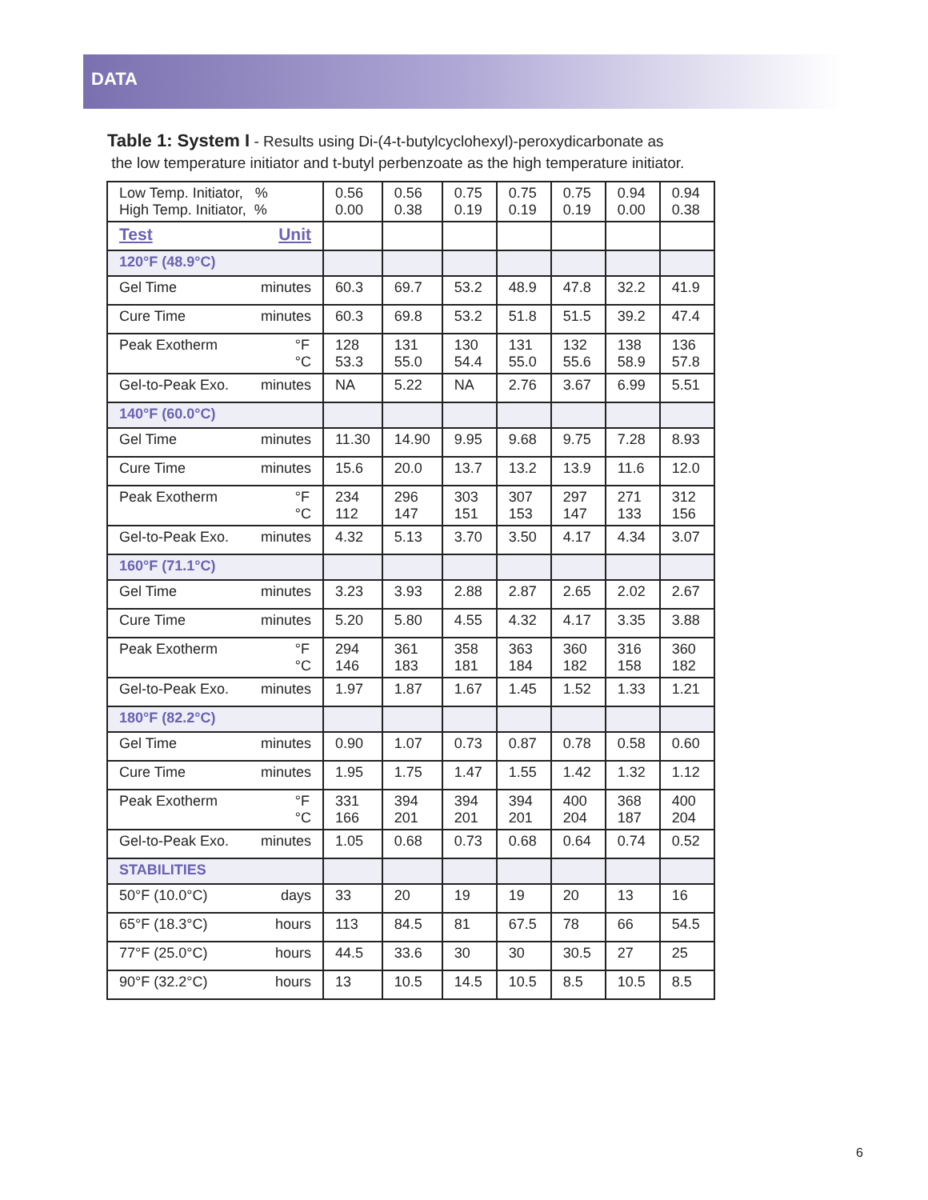DATA
Table 1: System I - Results using Di-(4-t-butylcyclohexyl)-peroxydicarbonate as
the low temperature initiator and t-butyl perbenzoate as the high temperature initiator.
| Low Temp. Initiator, % High Temp. Initiator, % | 0.56 0.00 | 0.56 0.38 | 0.75 0.19 | 0.75 0.19 | 0.75 0.19 | 0.94 0.00 | 0.94 0.38 |
| Test Unit | | | | | | | |
| 120°F (48.9°C) | | | | | | | |
| Gel Time minutes | 60.3 | 69.7 | 53.2 | 48.9 | 47.8 | 32.2 | 41.9 |
| Cure Time minutes | 60.3 | 69.8 | 53.2 | 51.8 | 51.5 | 39.2 | 47.4 |
| Peak Exotherm °F °C | 128 53.3 | 131 55.0 | 130 54.4 | 131 55.0 | 132 55.6 | 138 58.9 | 136 57.8 |
| Gel-to-Peak Exo. minutes | NA | 5.22 | NA | 2.76 | 3.67 | 6.99 | 5.51 |
| 140°F (60.0°C) | | | | | | | |
| Gel Time minutes | 11.30 | 14.90 | 9.95 | 9.68 | 9.75 | 7.28 | 8.93 |
| Cure Time minutes | 15.6 | 20.0 | 13.7 | 13.2 | 13.9 | 11.6 | 12.0 |
| Peak Exotherm °F °C | 234 112 | 296 147 | 303 151 | 307 153 | 297 147 | 271 133 | 312 156 |
| Gel-to-Peak Exo. minutes | 4.32 | 5.13 | 3.70 | 3.50 | 4.17 | 4.34 | 3.07 |
| 160°F (71.1°C) | | | | | | | |
| Gel Time minutes | 3.23 | 3.93 | 2.88 | 2.87 | 2.65 | 2.02 | 2.67 |
| Cure Time minutes | 5.20 | 5.80 | 4.55 | 4.32 | 4.17 | 3.35 | 3.88 |
| Peak Exotherm °F °C | 294 146 | 361 183 | 358 181 | 363 184 | 360 182 | 316 158 | 360 182 |
| Gel-to-Peak Exo. minutes | 1.97 | 1.87 | 1.67 | 1.45 | 1.52 | 1.33 | 1.21 |
| 180°F (82.2°C) | | | | | | | |
| Gel Time minutes | 0.90 | 1.07 | 0.73 | 0.87 | 0.78 | 0.58 | 0.60 |
| Cure Time minutes | 1.95 | 1.75 | 1.47 | 1.55 | 1.42 | 1.32 | 1.12 |
| Peak Exotherm °F °C | 331 166 | 394 201 | 394 201 | 394 201 | 400 204 | 368 187 | 400 204 |
| Gel-to-Peak Exo. minutes | 1.05 | 0.68 | 0.73 | 0.68 | 0.64 | 0.74 | 0.52 |
| STABILITIES | | | | | | | |
| 50°F (10.0°C) days | 33 | 20 | 19 | 19 | 20 | 13 | 16 |
| 65°F (18.3°C) hours | 113 | 84.5 | 81 | 67.5 | 78 | 66 | 54.5 |
| 77°F (25.0°C) hours | 44.5 | 33.6 | 30 | 30 | 30.5 | 27 | 25 |
| 90°F (32.2°C) hours | 13 | 10.5 | 14.5 | 10.5 | 8.5 | 10.5 | 8.5 |
6